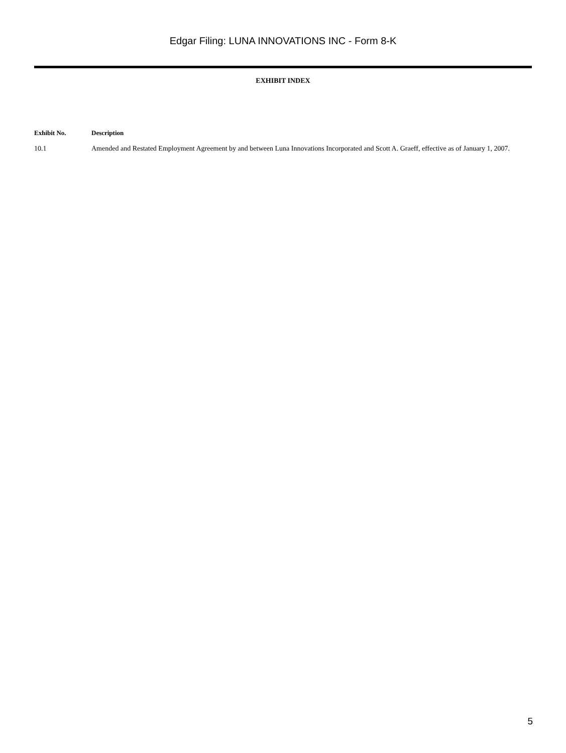Edgar Filing: LUNA INNOVATIONS INC - Form 8-K
EXHIBIT INDEX
| Exhibit No. | Description |
| --- | --- |
| 10.1 | Amended and Restated Employment Agreement by and between Luna Innovations Incorporated and Scott A. Graeff, effective as of January 1, 2007. |
5